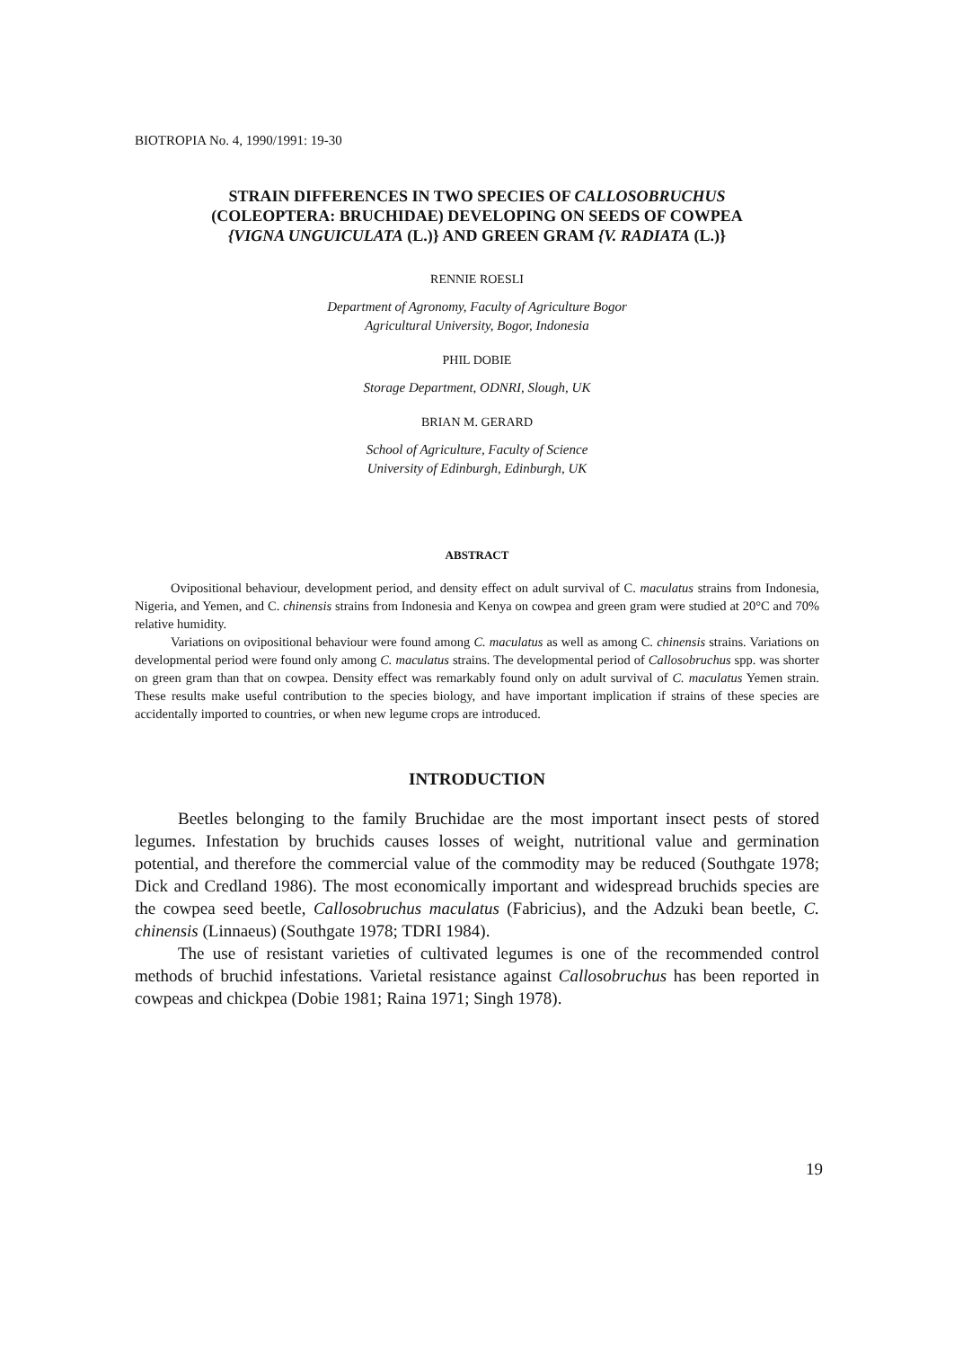BIOTROPIA No. 4, 1990/1991: 19-30
STRAIN DIFFERENCES IN TWO SPECIES OF CALLOSOBRUCHUS
(COLEOPTERA: BRUCHIDAE) DEVELOPING ON SEEDS OF COWPEA
{VIGNA UNGUICULATA (L.)} AND GREEN GRAM {V. RADIATA (L.)}
RENNIE ROESLI
Department of Agronomy, Faculty of Agriculture Bogor
Agricultural University, Bogor, Indonesia
PHIL DOBIE
Storage Department, ODNRI, Slough, UK
BRIAN M. GERARD
School of Agriculture, Faculty of Science
University of Edinburgh, Edinburgh, UK
ABSTRACT
Ovipositional behaviour, development period, and density effect on adult survival of C. maculatus strains from Indonesia, Nigeria, and Yemen, and C. chinensis strains from Indonesia and Kenya on cowpea and green gram were studied at 20°C and 70% relative humidity.
Variations on ovipositional behaviour were found among C. maculatus as well as among C. chinensis strains. Variations on developmental period were found only among C. maculatus strains. The developmental period of Callosobruchus spp. was shorter on green gram than that on cowpea. Density effect was remarkably found only on adult survival of C. maculatus Yemen strain. These results make useful contribution to the species biology, and have important implication if strains of these species are accidentally imported to countries, or when new legume crops are introduced.
INTRODUCTION
Beetles belonging to the family Bruchidae are the most important insect pests of stored legumes. Infestation by bruchids causes losses of weight, nutritional value and germination potential, and therefore the commercial value of the commodity may be reduced (Southgate 1978; Dick and Credland 1986). The most economically important and widespread bruchids species are the cowpea seed beetle, Callosobruchus maculatus (Fabricius), and the Adzuki bean beetle, C. chinensis (Linnaeus) (Southgate 1978; TDRI 1984).
The use of resistant varieties of cultivated legumes is one of the recommended control methods of bruchid infestations. Varietal resistance against Callosobruchus has been reported in cowpeas and chickpea (Dobie 1981; Raina 1971; Singh 1978).
19